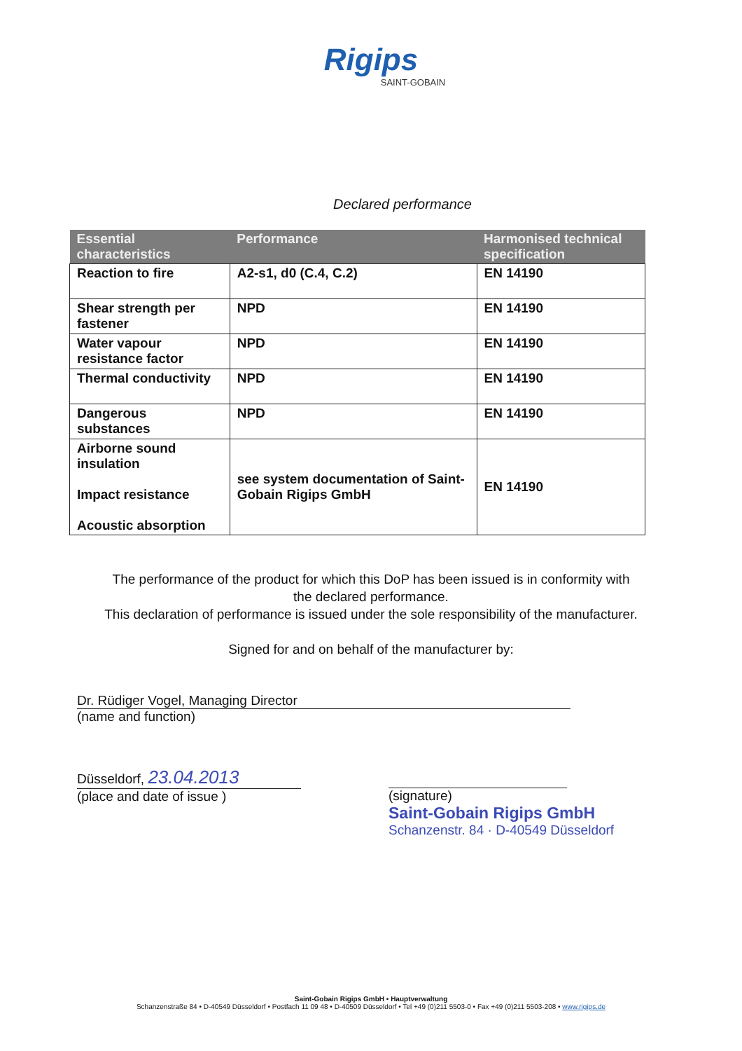Rigips
SAINT-GOBAIN
Declared performance
| Essential characteristics | Performance | Harmonised technical specification |
| --- | --- | --- |
| Reaction to fire | A2-s1, d0 (C.4, C.2) | EN 14190 |
| Shear strength per fastener | NPD | EN 14190 |
| Water vapour resistance factor | NPD | EN 14190 |
| Thermal conductivity | NPD | EN 14190 |
| Dangerous substances | NPD | EN 14190 |
| Airborne sound insulation Impact resistance Acoustic absorption | see system documentation of Saint-Gobain Rigips GmbH | EN 14190 |
The performance of the product for which this DoP has been issued is in conformity with
the declared performance.
This declaration of performance is issued under the sole responsibility of the manufacturer.
Signed for and on behalf of the manufacturer by:
Dr. Rüdiger Vogel, Managing Director
(name and function)
Düsseldorf, 23.04.2013
(place and date of issue )
(signature)
Saint-Gobain Rigips GmbH
Schanzenstr. 84 · D-40549 Düsseldorf
Saint-Gobain Rigips GmbH • Hauptverwaltung
Schanzenstraße 84 • D-40549 Düsseldorf • Postfach 11 09 48 • D-40509 Düsseldorf • Tel +49 (0)211 5503-0 • Fax +49 (0)211 5503-208 • www.rigips.de